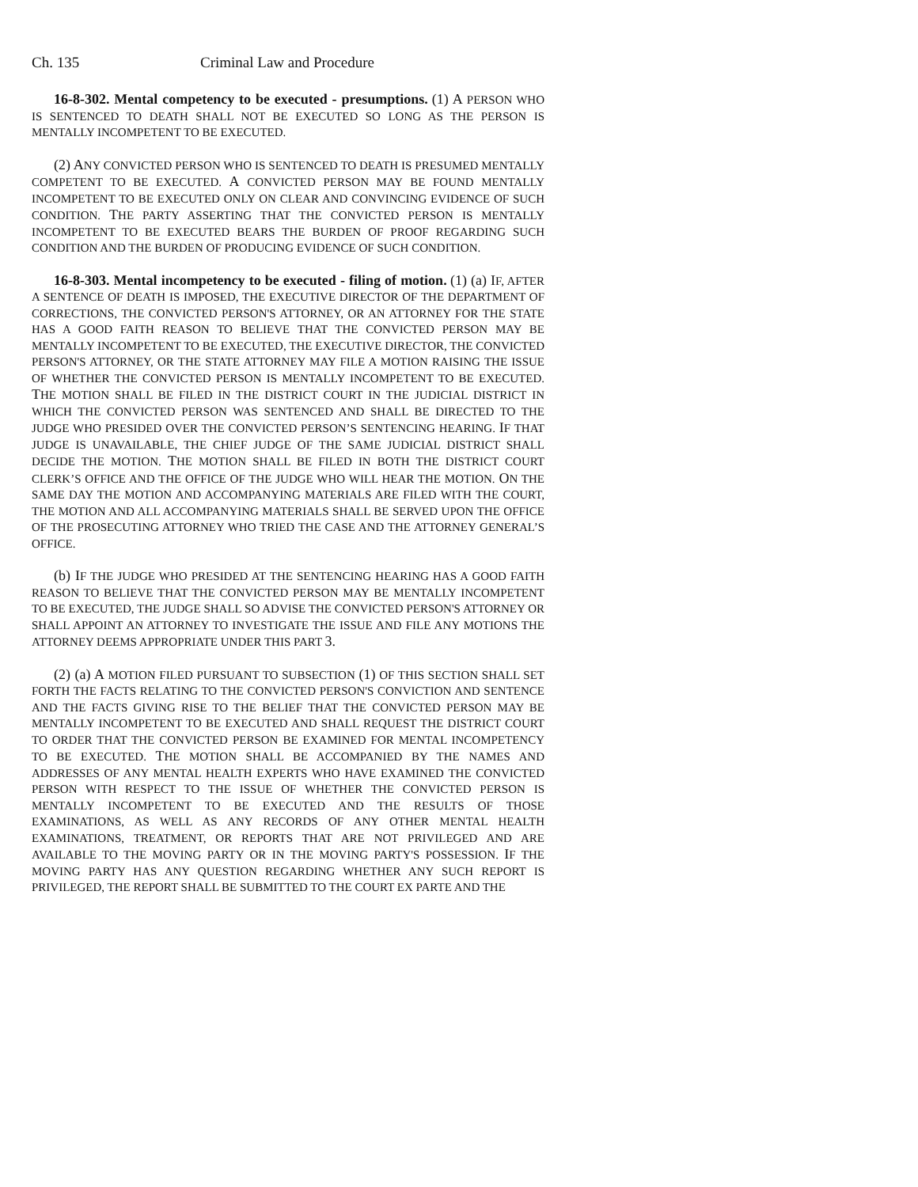Ch. 135 Criminal Law and Procedure
16-8-302. Mental competency to be executed - presumptions. (1) A PERSON WHO IS SENTENCED TO DEATH SHALL NOT BE EXECUTED SO LONG AS THE PERSON IS MENTALLY INCOMPETENT TO BE EXECUTED.
(2) ANY CONVICTED PERSON WHO IS SENTENCED TO DEATH IS PRESUMED MENTALLY COMPETENT TO BE EXECUTED. A CONVICTED PERSON MAY BE FOUND MENTALLY INCOMPETENT TO BE EXECUTED ONLY ON CLEAR AND CONVINCING EVIDENCE OF SUCH CONDITION. THE PARTY ASSERTING THAT THE CONVICTED PERSON IS MENTALLY INCOMPETENT TO BE EXECUTED BEARS THE BURDEN OF PROOF REGARDING SUCH CONDITION AND THE BURDEN OF PRODUCING EVIDENCE OF SUCH CONDITION.
16-8-303. Mental incompetency to be executed - filing of motion. (1) (a) IF, AFTER A SENTENCE OF DEATH IS IMPOSED, THE EXECUTIVE DIRECTOR OF THE DEPARTMENT OF CORRECTIONS, THE CONVICTED PERSON'S ATTORNEY, OR AN ATTORNEY FOR THE STATE HAS A GOOD FAITH REASON TO BELIEVE THAT THE CONVICTED PERSON MAY BE MENTALLY INCOMPETENT TO BE EXECUTED, THE EXECUTIVE DIRECTOR, THE CONVICTED PERSON'S ATTORNEY, OR THE STATE ATTORNEY MAY FILE A MOTION RAISING THE ISSUE OF WHETHER THE CONVICTED PERSON IS MENTALLY INCOMPETENT TO BE EXECUTED. THE MOTION SHALL BE FILED IN THE DISTRICT COURT IN THE JUDICIAL DISTRICT IN WHICH THE CONVICTED PERSON WAS SENTENCED AND SHALL BE DIRECTED TO THE JUDGE WHO PRESIDED OVER THE CONVICTED PERSON’S SENTENCING HEARING. IF THAT JUDGE IS UNAVAILABLE, THE CHIEF JUDGE OF THE SAME JUDICIAL DISTRICT SHALL DECIDE THE MOTION. THE MOTION SHALL BE FILED IN BOTH THE DISTRICT COURT CLERK’S OFFICE AND THE OFFICE OF THE JUDGE WHO WILL HEAR THE MOTION. ON THE SAME DAY THE MOTION AND ACCOMPANYING MATERIALS ARE FILED WITH THE COURT, THE MOTION AND ALL ACCOMPANYING MATERIALS SHALL BE SERVED UPON THE OFFICE OF THE PROSECUTING ATTORNEY WHO TRIED THE CASE AND THE ATTORNEY GENERAL’S OFFICE.
(b) IF THE JUDGE WHO PRESIDED AT THE SENTENCING HEARING HAS A GOOD FAITH REASON TO BELIEVE THAT THE CONVICTED PERSON MAY BE MENTALLY INCOMPETENT TO BE EXECUTED, THE JUDGE SHALL SO ADVISE THE CONVICTED PERSON'S ATTORNEY OR SHALL APPOINT AN ATTORNEY TO INVESTIGATE THE ISSUE AND FILE ANY MOTIONS THE ATTORNEY DEEMS APPROPRIATE UNDER THIS PART 3.
(2) (a) A MOTION FILED PURSUANT TO SUBSECTION (1) OF THIS SECTION SHALL SET FORTH THE FACTS RELATING TO THE CONVICTED PERSON'S CONVICTION AND SENTENCE AND THE FACTS GIVING RISE TO THE BELIEF THAT THE CONVICTED PERSON MAY BE MENTALLY INCOMPETENT TO BE EXECUTED AND SHALL REQUEST THE DISTRICT COURT TO ORDER THAT THE CONVICTED PERSON BE EXAMINED FOR MENTAL INCOMPETENCY TO BE EXECUTED. THE MOTION SHALL BE ACCOMPANIED BY THE NAMES AND ADDRESSES OF ANY MENTAL HEALTH EXPERTS WHO HAVE EXAMINED THE CONVICTED PERSON WITH RESPECT TO THE ISSUE OF WHETHER THE CONVICTED PERSON IS MENTALLY INCOMPETENT TO BE EXECUTED AND THE RESULTS OF THOSE EXAMINATIONS, AS WELL AS ANY RECORDS OF ANY OTHER MENTAL HEALTH EXAMINATIONS, TREATMENT, OR REPORTS THAT ARE NOT PRIVILEGED AND ARE AVAILABLE TO THE MOVING PARTY OR IN THE MOVING PARTY'S POSSESSION. IF THE MOVING PARTY HAS ANY QUESTION REGARDING WHETHER ANY SUCH REPORT IS PRIVILEGED, THE REPORT SHALL BE SUBMITTED TO THE COURT EX PARTE AND THE